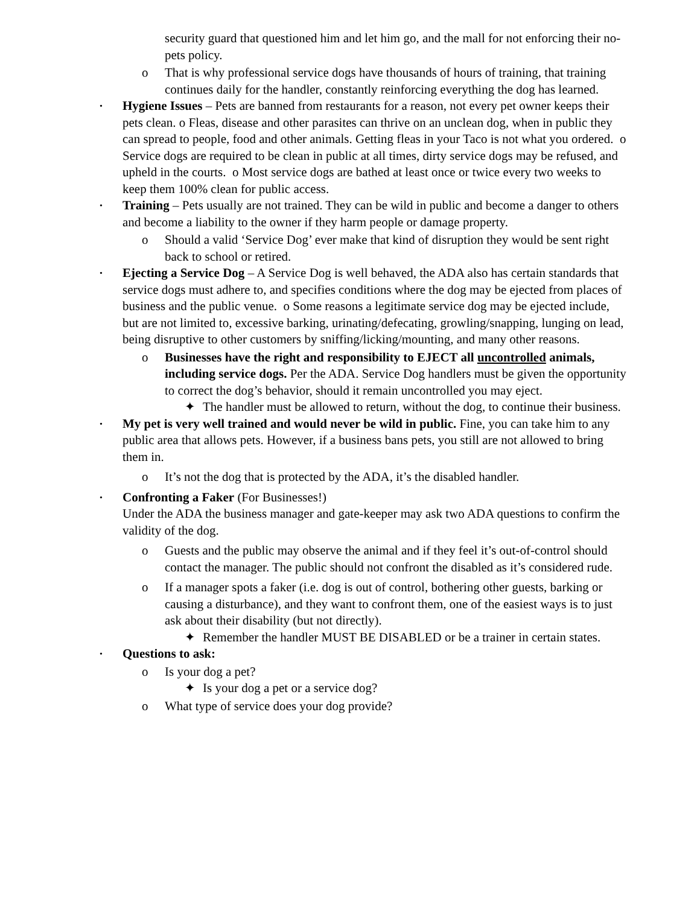security guard that questioned him and let him go, and the mall for not enforcing their no-pets policy.
o That is why professional service dogs have thousands of hours of training, that training continues daily for the handler, constantly reinforcing everything the dog has learned.
•
Hygiene Issues – Pets are banned from restaurants for a reason, not every pet owner keeps their pets clean. o Fleas, disease and other parasites can thrive on an unclean dog, when in public they can spread to people, food and other animals. Getting fleas in your Taco is not what you ordered. o Service dogs are required to be clean in public at all times, dirty service dogs may be refused, and upheld in the courts. o Most service dogs are bathed at least once or twice every two weeks to keep them 100% clean for public access.
•
Training – Pets usually are not trained. They can be wild in public and become a danger to others and become a liability to the owner if they harm people or damage property.
o Should a valid ‘Service Dog’ ever make that kind of disruption they would be sent right back to school or retired.
•
Ejecting a Service Dog – A Service Dog is well behaved, the ADA also has certain standards that service dogs must adhere to, and specifies conditions where the dog may be ejected from places of business and the public venue. o Some reasons a legitimate service dog may be ejected include, but are not limited to, excessive barking, urinating/defecating, growling/snapping, lunging on lead, being disruptive to other customers by sniffing/licking/mounting, and many other reasons.
o Businesses have the right and responsibility to EJECT all uncontrolled animals, including service dogs. Per the ADA. Service Dog handlers must be given the opportunity to correct the dog’s behavior, should it remain uncontrolled you may eject.
✦ The handler must be allowed to return, without the dog, to continue their business.
•
My pet is very well trained and would never be wild in public. Fine, you can take him to any public area that allows pets. However, if a business bans pets, you still are not allowed to bring them in.
o It’s not the dog that is protected by the ADA, it’s the disabled handler.
•
Confronting a Faker (For Businesses!)
Under the ADA the business manager and gate-keeper may ask two ADA questions to confirm the validity of the dog.
o Guests and the public may observe the animal and if they feel it’s out-of-control should contact the manager. The public should not confront the disabled as it’s considered rude.
o If a manager spots a faker (i.e. dog is out of control, bothering other guests, barking or causing a disturbance), and they want to confront them, one of the easiest ways is to just ask about their disability (but not directly).
✦ Remember the handler MUST BE DISABLED or be a trainer in certain states.
•
Questions to ask:
o Is your dog a pet?
✦ Is your dog a pet or a service dog?
o What type of service does your dog provide?